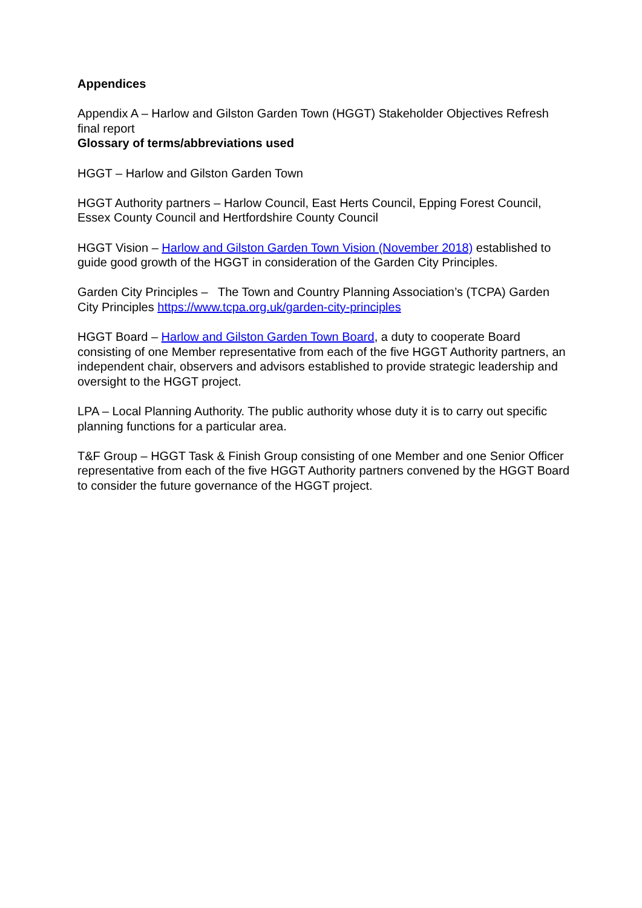Appendices
Appendix A – Harlow and Gilston Garden Town (HGGT) Stakeholder Objectives Refresh final report
Glossary of terms/abbreviations used
HGGT – Harlow and Gilston Garden Town
HGGT Authority partners – Harlow Council, East Herts Council, Epping Forest Council, Essex County Council and Hertfordshire County Council
HGGT Vision – Harlow and Gilston Garden Town Vision (November 2018) established to guide good growth of the HGGT in consideration of the Garden City Principles.
Garden City Principles – The Town and Country Planning Association’s (TCPA) Garden City Principles https://www.tcpa.org.uk/garden-city-principles
HGGT Board – Harlow and Gilston Garden Town Board, a duty to cooperate Board consisting of one Member representative from each of the five HGGT Authority partners, an independent chair, observers and advisors established to provide strategic leadership and oversight to the HGGT project.
LPA – Local Planning Authority. The public authority whose duty it is to carry out specific planning functions for a particular area.
T&F Group – HGGT Task & Finish Group consisting of one Member and one Senior Officer representative from each of the five HGGT Authority partners convened by the HGGT Board to consider the future governance of the HGGT project.